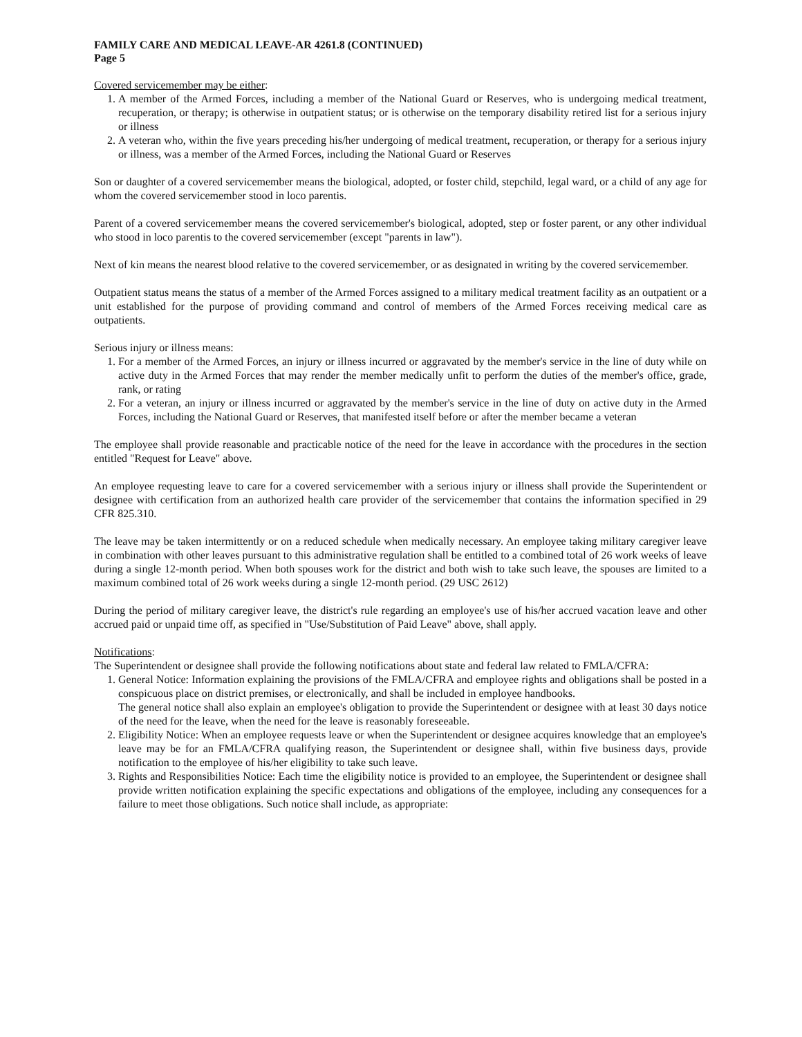FAMILY CARE AND MEDICAL LEAVE-AR 4261.8 (CONTINUED)
Page 5
Covered servicemember may be either:
1. A member of the Armed Forces, including a member of the National Guard or Reserves, who is undergoing medical treatment, recuperation, or therapy; is otherwise in outpatient status; or is otherwise on the temporary disability retired list for a serious injury or illness
2. A veteran who, within the five years preceding his/her undergoing of medical treatment, recuperation, or therapy for a serious injury or illness, was a member of the Armed Forces, including the National Guard or Reserves
Son or daughter of a covered servicemember means the biological, adopted, or foster child, stepchild, legal ward, or a child of any age for whom the covered servicemember stood in loco parentis.
Parent of a covered servicemember means the covered servicemember's biological, adopted, step or foster parent, or any other individual who stood in loco parentis to the covered servicemember (except "parents in law").
Next of kin means the nearest blood relative to the covered servicemember, or as designated in writing by the covered servicemember.
Outpatient status means the status of a member of the Armed Forces assigned to a military medical treatment facility as an outpatient or a unit established for the purpose of providing command and control of members of the Armed Forces receiving medical care as outpatients.
Serious injury or illness means:
1. For a member of the Armed Forces, an injury or illness incurred or aggravated by the member's service in the line of duty while on active duty in the Armed Forces that may render the member medically unfit to perform the duties of the member's office, grade, rank, or rating
2. For a veteran, an injury or illness incurred or aggravated by the member's service in the line of duty on active duty in the Armed Forces, including the National Guard or Reserves, that manifested itself before or after the member became a veteran
The employee shall provide reasonable and practicable notice of the need for the leave in accordance with the procedures in the section entitled "Request for Leave" above.
An employee requesting leave to care for a covered servicemember with a serious injury or illness shall provide the Superintendent or designee with certification from an authorized health care provider of the servicemember that contains the information specified in 29 CFR 825.310.
The leave may be taken intermittently or on a reduced schedule when medically necessary. An employee taking military caregiver leave in combination with other leaves pursuant to this administrative regulation shall be entitled to a combined total of 26 work weeks of leave during a single 12-month period. When both spouses work for the district and both wish to take such leave, the spouses are limited to a maximum combined total of 26 work weeks during a single 12-month period. (29 USC 2612)
During the period of military caregiver leave, the district's rule regarding an employee's use of his/her accrued vacation leave and other accrued paid or unpaid time off, as specified in "Use/Substitution of Paid Leave" above, shall apply.
Notifications:
The Superintendent or designee shall provide the following notifications about state and federal law related to FMLA/CFRA:
1. General Notice: Information explaining the provisions of the FMLA/CFRA and employee rights and obligations shall be posted in a conspicuous place on district premises, or electronically, and shall be included in employee handbooks.
The general notice shall also explain an employee's obligation to provide the Superintendent or designee with at least 30 days notice of the need for the leave, when the need for the leave is reasonably foreseeable.
2. Eligibility Notice: When an employee requests leave or when the Superintendent or designee acquires knowledge that an employee's leave may be for an FMLA/CFRA qualifying reason, the Superintendent or designee shall, within five business days, provide notification to the employee of his/her eligibility to take such leave.
3. Rights and Responsibilities Notice: Each time the eligibility notice is provided to an employee, the Superintendent or designee shall provide written notification explaining the specific expectations and obligations of the employee, including any consequences for a failure to meet those obligations. Such notice shall include, as appropriate: